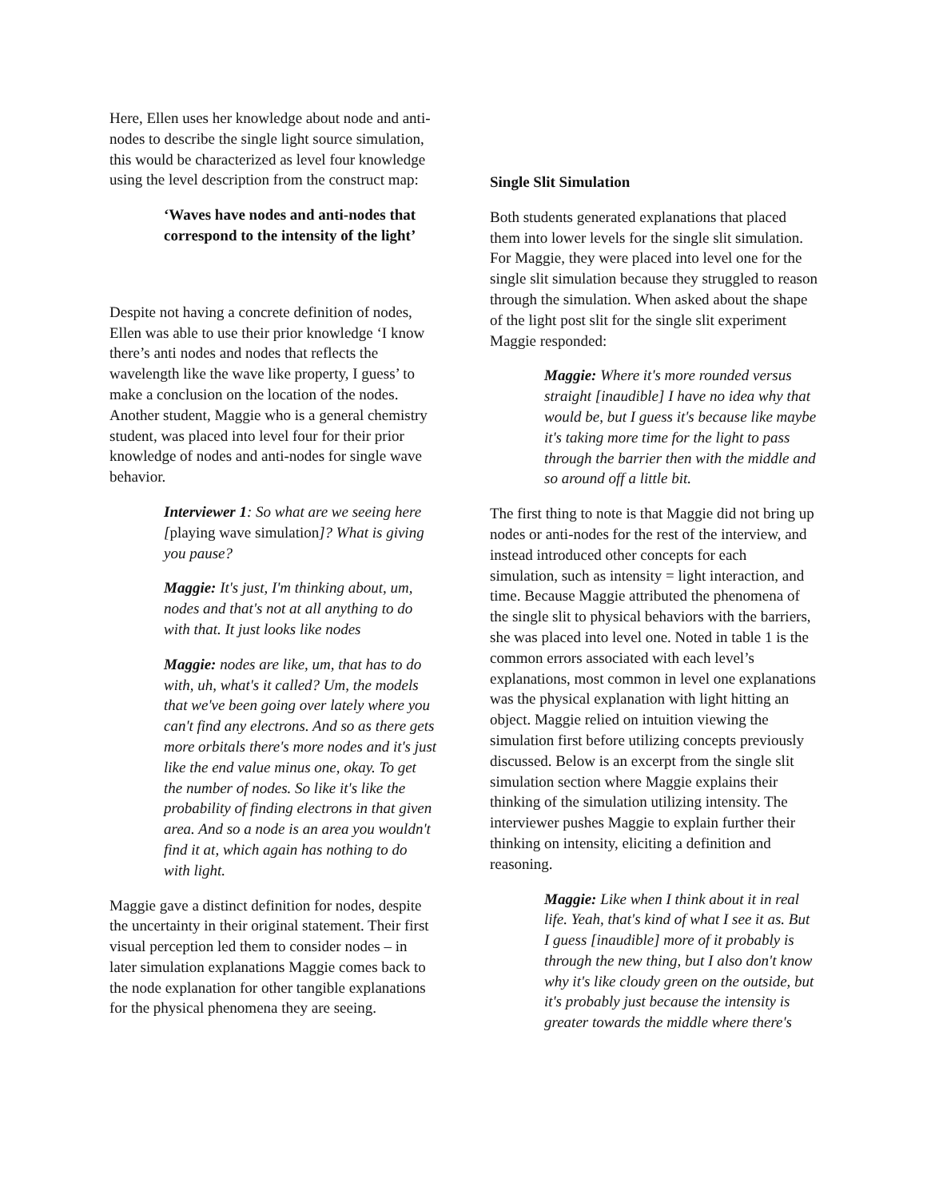Here, Ellen uses her knowledge about node and anti-nodes to describe the single light source simulation, this would be characterized as level four knowledge using the level description from the construct map:
‘Waves have nodes and anti-nodes that correspond to the intensity of the light’
Despite not having a concrete definition of nodes, Ellen was able to use their prior knowledge ‘I know there’s anti nodes and nodes that reflects the wavelength like the wave like property, I guess’ to make a conclusion on the location of the nodes. Another student, Maggie who is a general chemistry student, was placed into level four for their prior knowledge of nodes and anti-nodes for single wave behavior.
Interviewer 1: So what are we seeing here [playing wave simulation]? What is giving you pause?
Maggie: It's just, I'm thinking about, um, nodes and that's not at all anything to do with that. It just looks like nodes
Maggie: nodes are like, um, that has to do with, uh, what's it called? Um, the models that we've been going over lately where you can't find any electrons. And so as there gets more orbitals there's more nodes and it's just like the end value minus one, okay. To get the number of nodes. So like it's like the probability of finding electrons in that given area. And so a node is an area you wouldn't find it at, which again has nothing to do with light.
Maggie gave a distinct definition for nodes, despite the uncertainty in their original statement. Their first visual perception led them to consider nodes – in later simulation explanations Maggie comes back to the node explanation for other tangible explanations for the physical phenomena they are seeing.
Single Slit Simulation
Both students generated explanations that placed them into lower levels for the single slit simulation. For Maggie, they were placed into level one for the single slit simulation because they struggled to reason through the simulation. When asked about the shape of the light post slit for the single slit experiment Maggie responded:
Maggie: Where it's more rounded versus straight [inaudible] I have no idea why that would be, but I guess it's because like maybe it's taking more time for the light to pass through the barrier then with the middle and so around off a little bit.
The first thing to note is that Maggie did not bring up nodes or anti-nodes for the rest of the interview, and instead introduced other concepts for each simulation, such as intensity = light interaction, and time. Because Maggie attributed the phenomena of the single slit to physical behaviors with the barriers, she was placed into level one. Noted in table 1 is the common errors associated with each level’s explanations, most common in level one explanations was the physical explanation with light hitting an object. Maggie relied on intuition viewing the simulation first before utilizing concepts previously discussed. Below is an excerpt from the single slit simulation section where Maggie explains their thinking of the simulation utilizing intensity. The interviewer pushes Maggie to explain further their thinking on intensity, eliciting a definition and reasoning.
Maggie: Like when I think about it in real life. Yeah, that's kind of what I see it as. But I guess [inaudible] more of it probably is through the new thing, but I also don't know why it's like cloudy green on the outside, but it's probably just because the intensity is greater towards the middle where there's